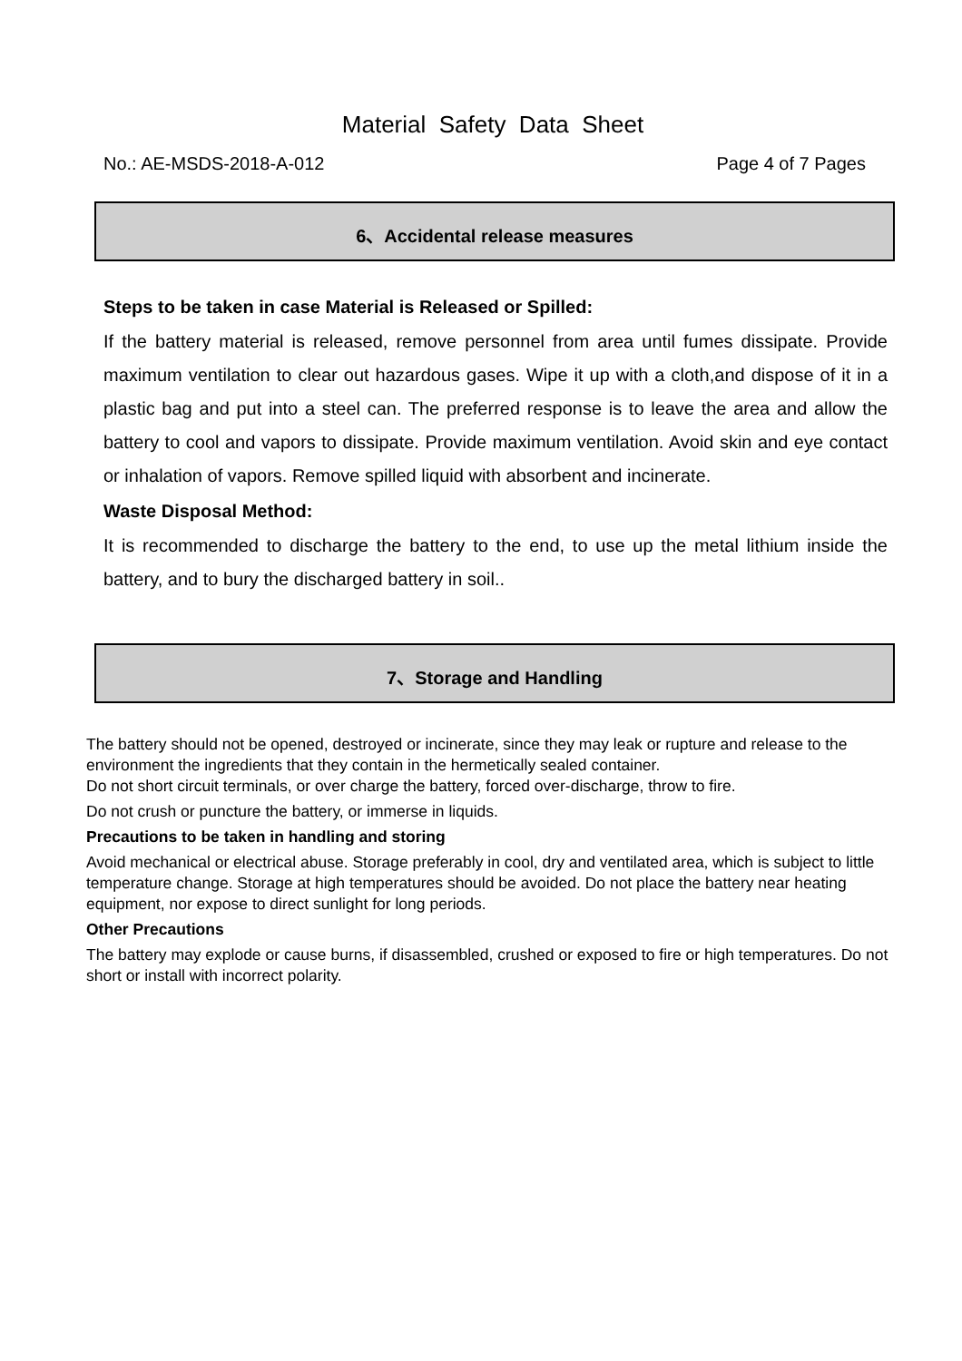Material Safety Data Sheet
No.: AE-MSDS-2018-A-012 Page 4 of 7 Pages
6、Accidental release measures
Steps to be taken in case Material is Released or Spilled:
If the battery material is released, remove personnel from area until fumes dissipate. Provide maximum ventilation to clear out hazardous gases. Wipe it up with a cloth,and dispose of it in a plastic bag and put into a steel can. The preferred response is to leave the area and allow the battery to cool and vapors to dissipate. Provide maximum ventilation. Avoid skin and eye contact or inhalation of vapors. Remove spilled liquid with absorbent and incinerate.
Waste Disposal Method:
It is recommended to discharge the battery to the end, to use up the metal lithium inside the battery, and to bury the discharged battery in soil..
7、Storage and Handling
The battery should not be opened, destroyed or incinerate, since they may leak or rupture and release to the environment the ingredients that they contain in the hermetically sealed container.
Do not short circuit terminals, or over charge the battery, forced over-discharge, throw to fire.
Do not crush or puncture the battery, or immerse in liquids.
Precautions to be taken in handling and storing
Avoid mechanical or electrical abuse. Storage preferably in cool, dry and ventilated area, which is subject to little temperature change. Storage at high temperatures should be avoided. Do not place the battery near heating equipment, nor expose to direct sunlight for long periods.
Other Precautions
The battery may explode or cause burns, if disassembled, crushed or exposed to fire or high temperatures. Do not short or install with incorrect polarity.